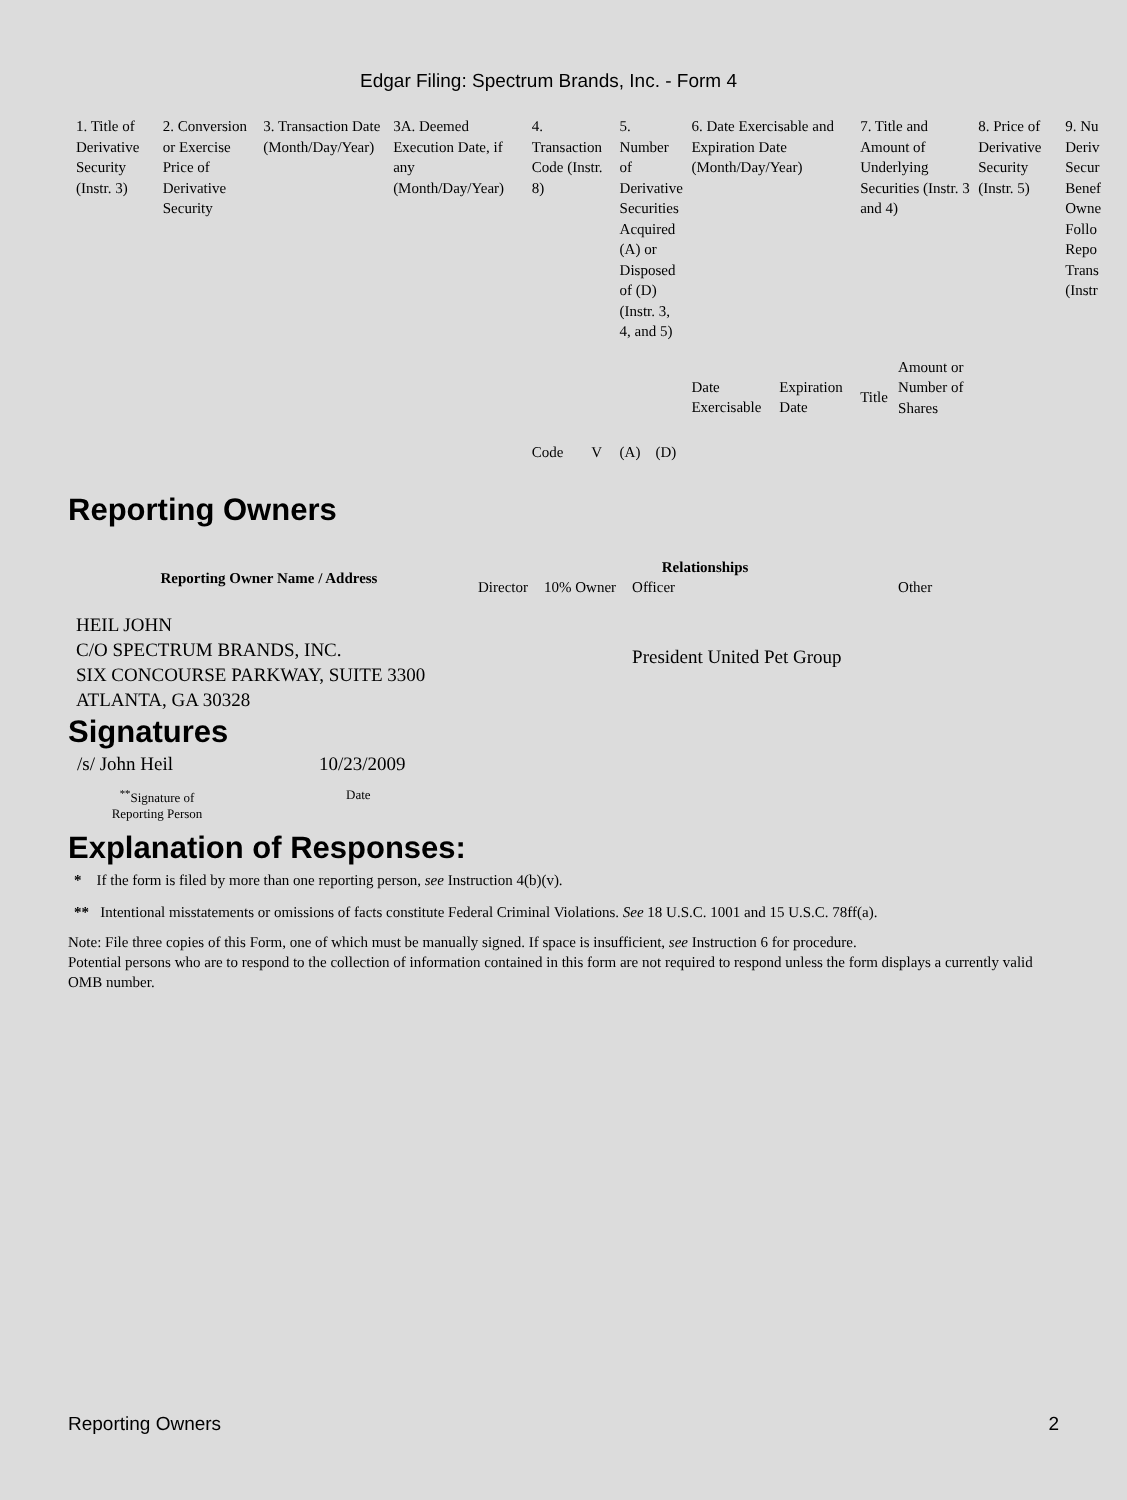Edgar Filing: Spectrum Brands, Inc. - Form 4
| 1. Title of Derivative Security (Instr. 3) | 2. Conversion or Exercise Price of Derivative Security | 3. Transaction Date (Month/Day/Year) | 3A. Deemed Execution Date, if any (Month/Day/Year) | 4. Transaction Code (Instr. 8) | | 5. Number of Derivative Securities Acquired (A) or Disposed of (D) (Instr. 3, 4, and 5) | | 6. Date Exercisable and Expiration Date (Month/Day/Year) | | 7. Title and Amount of Underlying Securities (Instr. 3 and 4) | | 8. Price of Derivative Security (Instr. 5) | 9. Nu Deriv Secur Benef Owne Follo Repo Trans (Instr |
| | | | | Code | V | (A) | (D) | Date Exercisable | Expiration Date | Title | Amount or Number of Shares | | |
Reporting Owners
| Reporting Owner Name / Address | Relationships | | | |
| --- | --- | --- | --- | --- |
| | Director | 10% Owner | Officer | Other |
| HEIL JOHN C/O SPECTRUM BRANDS, INC. SIX CONCOURSE PARKWAY, SUITE 3300 ATLANTA, GA 30328 | | | President United Pet Group | |
Signatures
| /s/ John Heil | 10/23/2009 |
| <sup>**</sup> Signature of Reporting Person | Date |
Explanation of Responses:
* If the form is filed by more than one reporting person, see Instruction 4(b)(v).
** Intentional misstatements or omissions of facts constitute Federal Criminal Violations. See 18 U.S.C. 1001 and 15 U.S.C. 78ff(a).
Note: File three copies of this Form, one of which must be manually signed. If space is insufficient, see Instruction 6 for procedure.
Potential persons who are to respond to the collection of information contained in this form are not required to respond unless the form displays a currently valid OMB number.
Reporting Owners 2